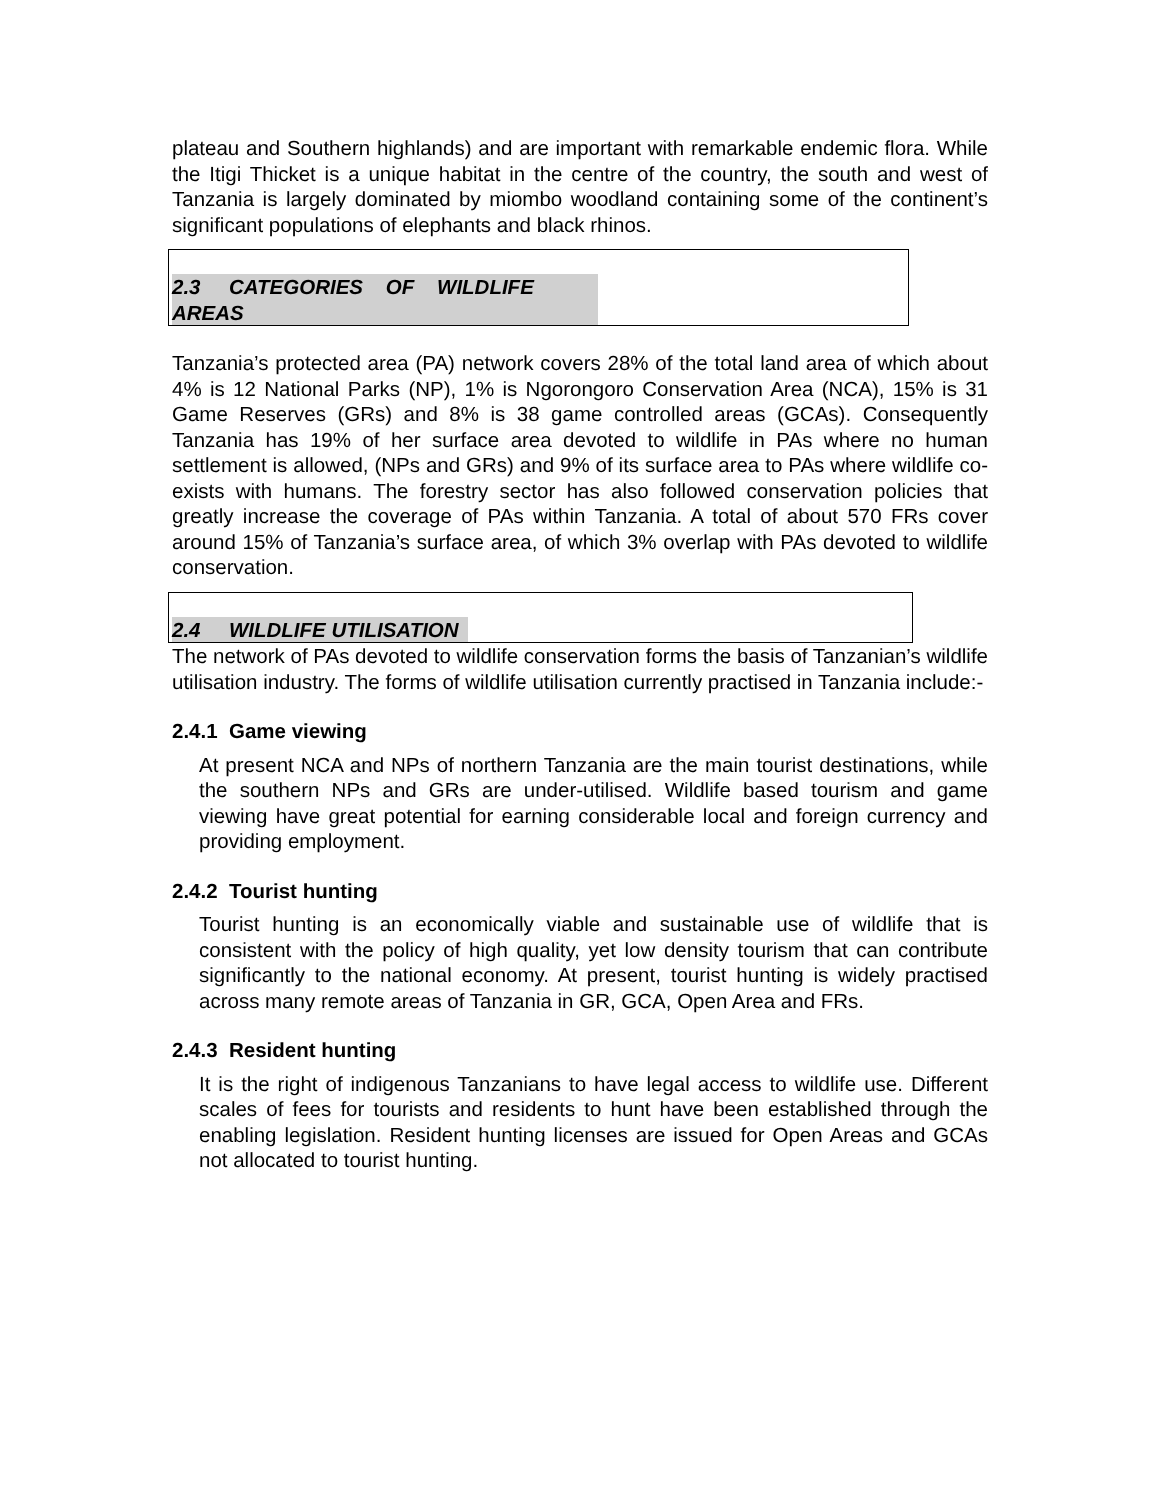plateau and Southern highlands) and are important with remarkable endemic flora. While the Itigi Thicket is a unique habitat in the centre of the country, the south and west of Tanzania is largely dominated by miombo woodland containing some of the continent’s significant populations of elephants and black rhinos.
2.3 CATEGORIES OF WILDLIFE AREAS
Tanzania’s protected area (PA) network covers 28% of the total land area of which about 4% is 12 National Parks (NP), 1% is Ngorongoro Conservation Area (NCA), 15% is 31 Game Reserves (GRs) and 8% is 38 game controlled areas (GCAs). Consequently Tanzania has 19% of her surface area devoted to wildlife in PAs where no human settlement is allowed, (NPs and GRs) and 9% of its surface area to PAs where wildlife co-exists with humans. The forestry sector has also followed conservation policies that greatly increase the coverage of PAs within Tanzania. A total of about 570 FRs cover around 15% of Tanzania’s surface area, of which 3% overlap with PAs devoted to wildlife conservation.
2.4 WILDLIFE UTILISATION
The network of PAs devoted to wildlife conservation forms the basis of Tanzanian’s wildlife utilisation industry. The forms of wildlife utilisation currently practised in Tanzania include:-
2.4.1 Game viewing
At present NCA and NPs of northern Tanzania are the main tourist destinations, while the southern NPs and GRs are under-utilised. Wildlife based tourism and game viewing have great potential for earning considerable local and foreign currency and providing employment.
2.4.2 Tourist hunting
Tourist hunting is an economically viable and sustainable use of wildlife that is consistent with the policy of high quality, yet low density tourism that can contribute significantly to the national economy. At present, tourist hunting is widely practised across many remote areas of Tanzania in GR, GCA, Open Area and FRs.
2.4.3 Resident hunting
It is the right of indigenous Tanzanians to have legal access to wildlife use. Different scales of fees for tourists and residents to hunt have been established through the enabling legislation. Resident hunting licenses are issued for Open Areas and GCAs not allocated to tourist hunting.